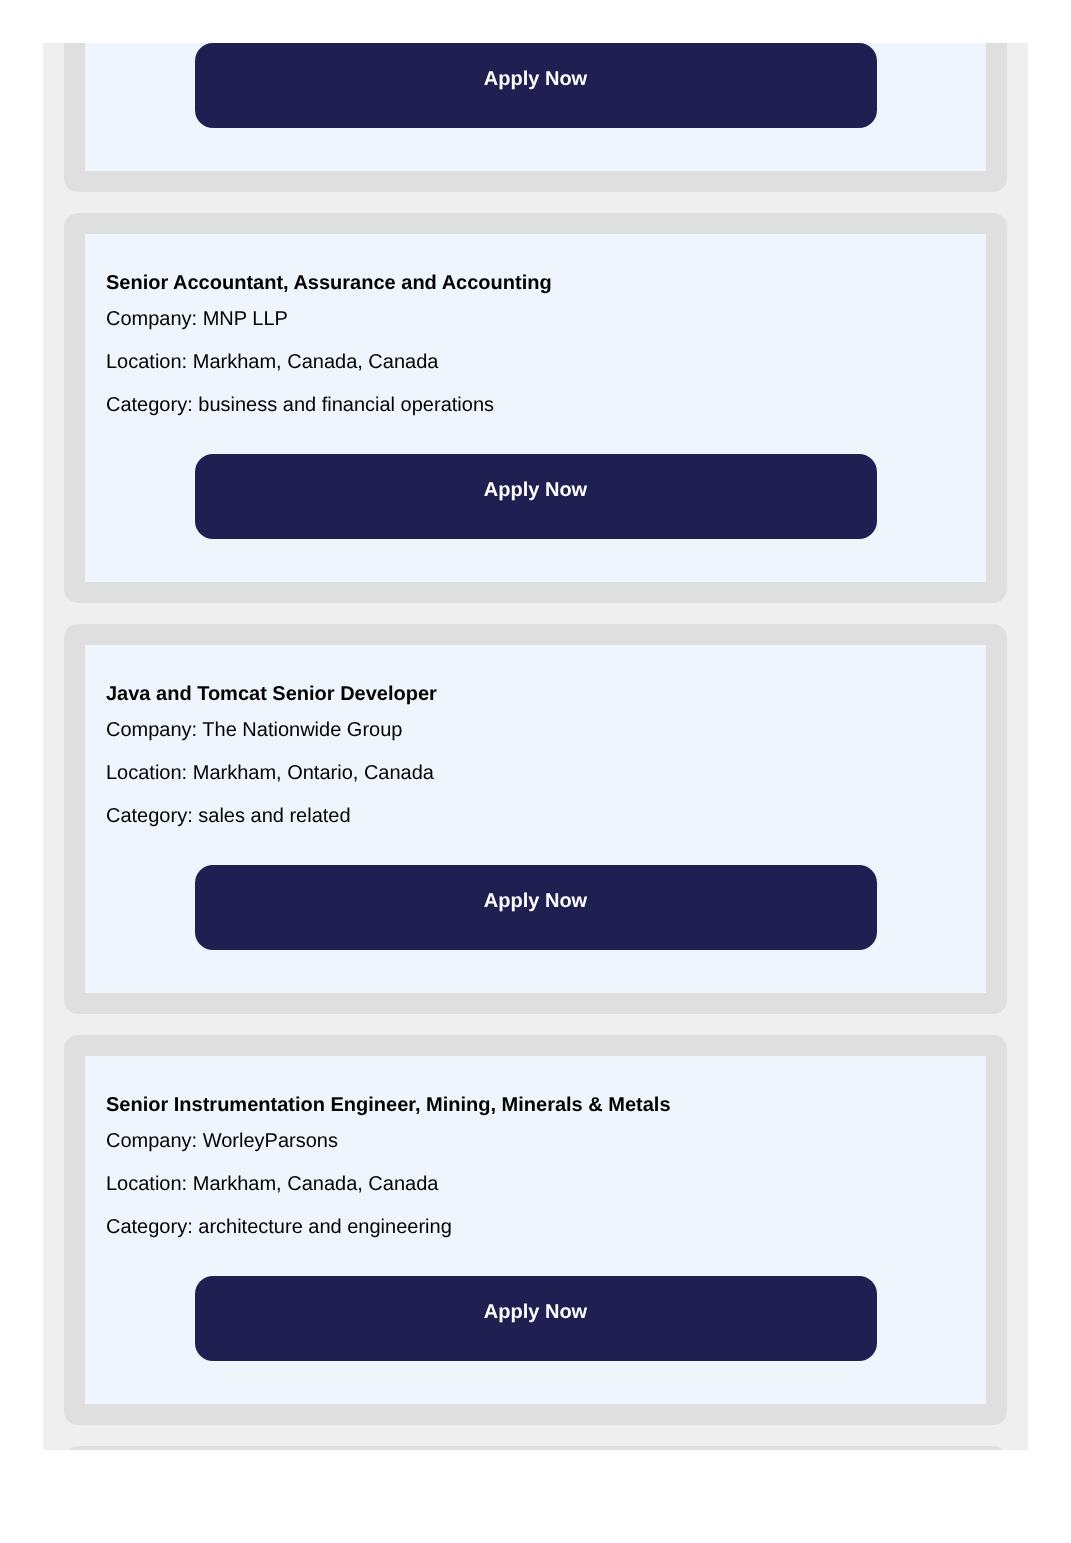Apply Now
Senior Accountant, Assurance and Accounting
Company: MNP LLP
Location: Markham, Canada, Canada
Category: business and financial operations
Apply Now
Java and Tomcat Senior Developer
Company: The Nationwide Group
Location: Markham, Ontario, Canada
Category: sales and related
Apply Now
Senior Instrumentation Engineer, Mining, Minerals & Metals
Company: WorleyParsons
Location: Markham, Canada, Canada
Category: architecture and engineering
Apply Now